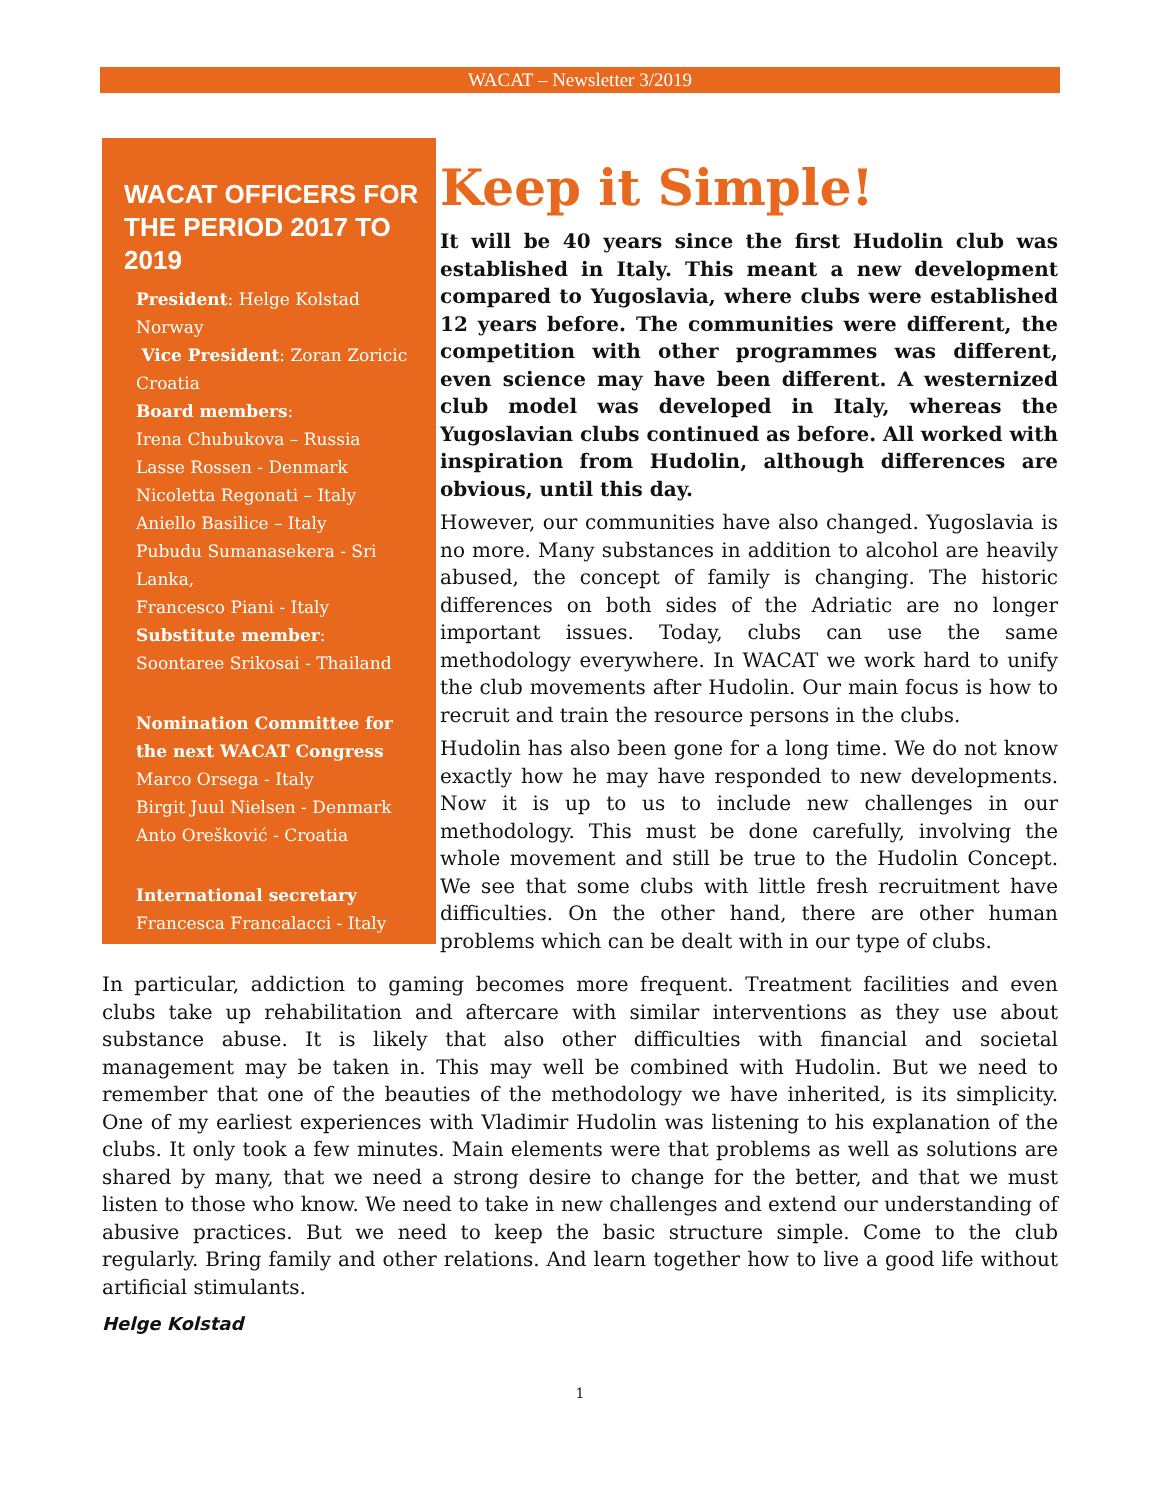WACAT – Newsletter 3/2019
WACAT OFFICERS FOR THE PERIOD 2017 TO 2019
President: Helge Kolstad
Norway
Vice President: Zoran Zoricic
Croatia
Board members:
Irena Chubukova – Russia
Lasse Rossen - Denmark
Nicoletta Regonati – Italy
Aniello Basilice – Italy
Pubudu Sumanasekera - Sri Lanka,
Francesco Piani - Italy
Substitute member:
Soontaree Srikosai - Thailand
Nomination Committee for the next WACAT Congress
Marco Orsega - Italy
Birgit Juul Nielsen - Denmark
Anto Orešković - Croatia
International secretary
Francesca Francalacci - Italy
Keep it Simple!
It will be 40 years since the first Hudolin club was established in Italy. This meant a new development compared to Yugoslavia, where clubs were established 12 years before. The communities were different, the competition with other programmes was different, even science may have been different. A westernized club model was developed in Italy, whereas the Yugoslavian clubs continued as before. All worked with inspiration from Hudolin, although differences are obvious, until this day.
However, our communities have also changed. Yugoslavia is no more. Many substances in addition to alcohol are heavily abused, the concept of family is changing. The historic differences on both sides of the Adriatic are no longer important issues. Today, clubs can use the same methodology everywhere. In WACAT we work hard to unify the club movements after Hudolin. Our main focus is how to recruit and train the resource persons in the clubs.
Hudolin has also been gone for a long time. We do not know exactly how he may have responded to new developments. Now it is up to us to include new challenges in our methodology. This must be done carefully, involving the whole movement and still be true to the Hudolin Concept. We see that some clubs with little fresh recruitment have difficulties. On the other hand, there are other human problems which can be dealt with in our type of clubs.
In particular, addiction to gaming becomes more frequent. Treatment facilities and even clubs take up rehabilitation and aftercare with similar interventions as they use about substance abuse. It is likely that also other difficulties with financial and societal management may be taken in. This may well be combined with Hudolin. But we need to remember that one of the beauties of the methodology we have inherited, is its simplicity. One of my earliest experiences with Vladimir Hudolin was listening to his explanation of the clubs. It only took a few minutes. Main elements were that problems as well as solutions are shared by many, that we need a strong desire to change for the better, and that we must listen to those who know. We need to take in new challenges and extend our understanding of abusive practices. But we need to keep the basic structure simple. Come to the club regularly. Bring family and other relations. And learn together how to live a good life without artificial stimulants.
Helge Kolstad
1